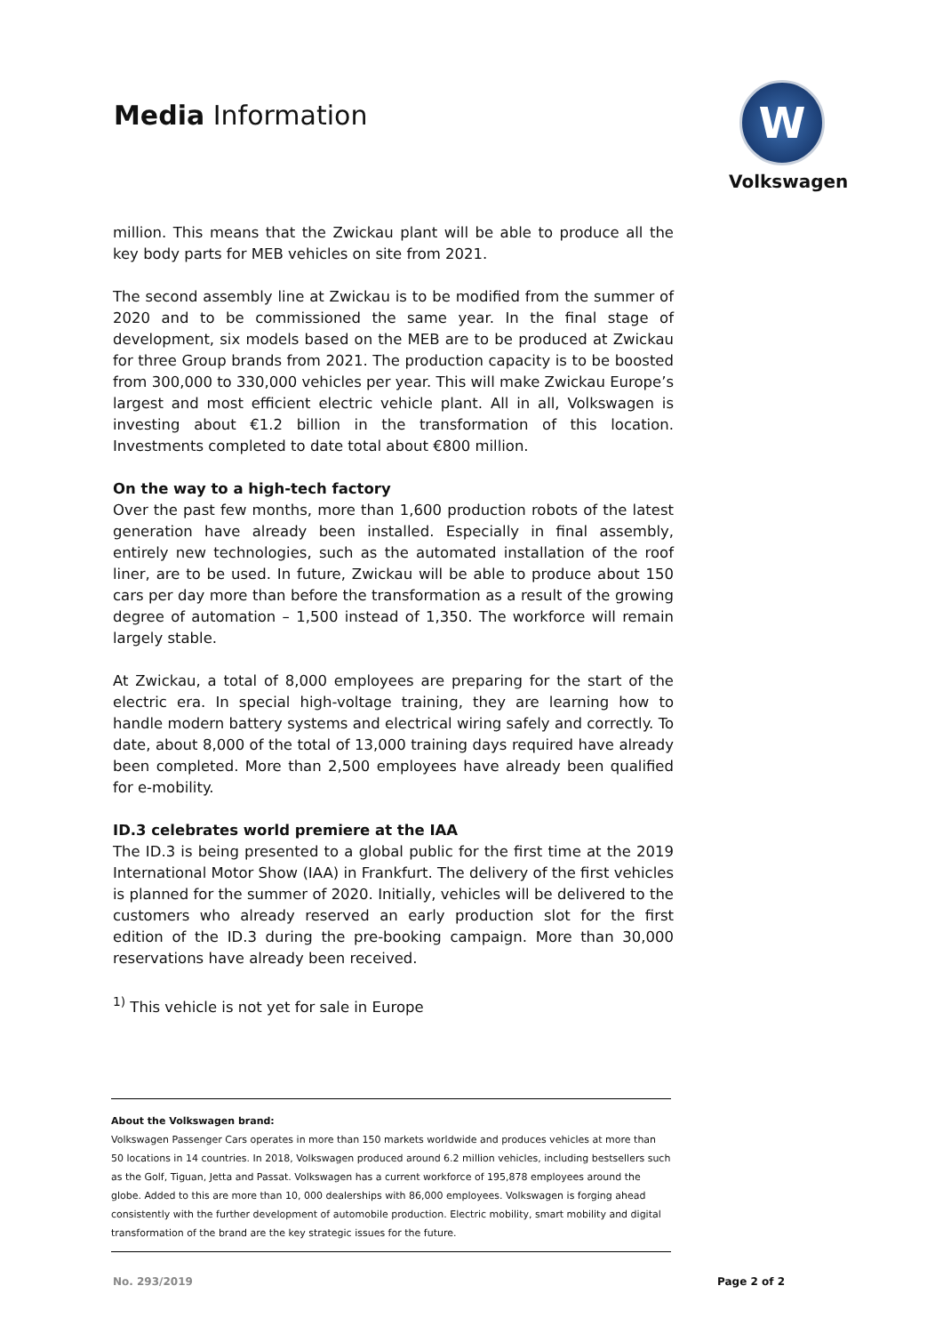Media Information
W
Volkswagen
million. This means that the Zwickau plant will be able to produce all the key body parts for MEB vehicles on site from 2021.
The second assembly line at Zwickau is to be modified from the summer of 2020 and to be commissioned the same year. In the final stage of development, six models based on the MEB are to be produced at Zwickau for three Group brands from 2021. The production capacity is to be boosted from 300,000 to 330,000 vehicles per year. This will make Zwickau Europe’s largest and most efficient electric vehicle plant. All in all, Volkswagen is investing about €1.2 billion in the transformation of this location. Investments completed to date total about €800 million.
On the way to a high-tech factory
Over the past few months, more than 1,600 production robots of the latest generation have already been installed. Especially in final assembly, entirely new technologies, such as the automated installation of the roof liner, are to be used. In future, Zwickau will be able to produce about 150 cars per day more than before the transformation as a result of the growing degree of automation – 1,500 instead of 1,350. The workforce will remain largely stable.
At Zwickau, a total of 8,000 employees are preparing for the start of the electric era. In special high-voltage training, they are learning how to handle modern battery systems and electrical wiring safely and correctly. To date, about 8,000 of the total of 13,000 training days required have already been completed. More than 2,500 employees have already been qualified for e-mobility.
ID.3 celebrates world premiere at the IAA
The ID.3 is being presented to a global public for the first time at the 2019 International Motor Show (IAA) in Frankfurt. The delivery of the first vehicles is planned for the summer of 2020. Initially, vehicles will be delivered to the customers who already reserved an early production slot for the first edition of the ID.3 during the pre-booking campaign. More than 30,000 reservations have already been received.
<sup>1)</sup> This vehicle is not yet for sale in Europe
About the Volkswagen brand:
Volkswagen Passenger Cars operates in more than 150 markets worldwide and produces vehicles at more than 50 locations in 14 countries. In 2018, Volkswagen produced around 6.2 million vehicles, including bestsellers such as the Golf, Tiguan, Jetta and Passat. Volkswagen has a current workforce of 195,878 employees around the globe. Added to this are more than 10, 000 dealerships with 86,000 employees. Volkswagen is forging ahead consistently with the further development of automobile production. Electric mobility, smart mobility and digital transformation of the brand are the key strategic issues for the future.
No. 293/2019 Page 2 of 2